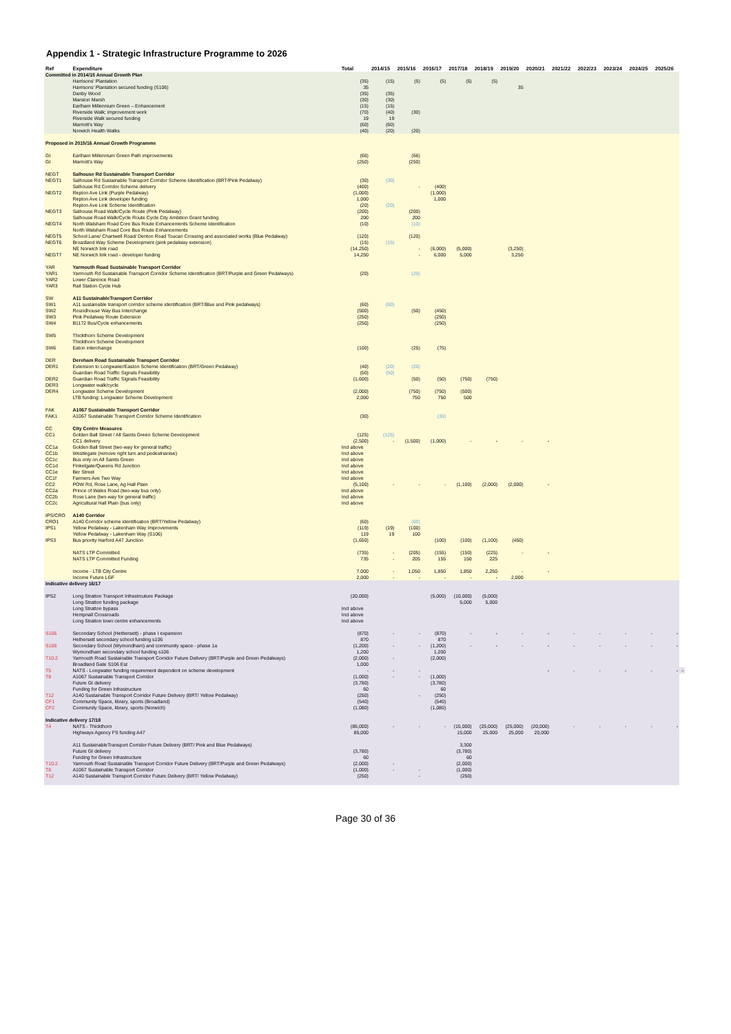Appendix 1 - Strategic Infrastructure Programme to 2026
| Ref | Expenditure | Total | 2014/15 | 2015/16 | 2016/17 | 2017/18 | 2018/19 | 2019/20 | 2020/21 | 2021/22 | 2022/23 | 2023/24 | 2024/25 | 2025/26 | |
| --- | --- | --- | --- | --- | --- | --- | --- | --- | --- | --- | --- | --- | --- | --- | --- |
| Committed in 2014/15 Annual Growth Plan | | | | | | | | | | | | | | | |
| | Harrisons' Plantation | (35) | (15) | (5) | (5) | (5) | (5) | | | | | | | | |
| | Harrisons' Plantation secured funding (S106) | 35 | | | | | | 35 | | | | | | | |
| | Danby Wood | (35) | (35) | | | | | | | | | | | | |
| | Marston Marsh | (30) | (30) | | | | | | | | | | | | |
| | Earlham Millennium Green – Enhancement | (15) | (15) | | | | | | | | | | | | |
| | Riverside Walk; improvement work | (70) | (40) | (30) | | | | | | | | | | | |
| | Riverside Walk secured funding | 19 | 19 | | | | | | | | | | | | |
| | Marriott's Way | (60) | (60) | | | | | | | | | | | | |
| | Norwich Health Walks | (40) | (20) | (20) | | | | | | | | | | | |
| Proposed in 2015/16 Annual Growth Programme | | | | | | | | | | | | | | | |
| GI | Earlham Millennium Green Path improvements | (66) | | (66) | | | | | | | | | | | |
| GI | Marriott's Way | (250) | | (250) | | | | | | | | | | | |
| NEGT | Salhouse Rd Sustainable Transport Corridor | | | | | | | | | | | | | | |
| NEGT1 | Salhouse Rd Sustainable Transport Corridor Scheme Identification (BRT/Pink Pedalway) | (30) | (30) | | | | | | | | | | | | |
| | Salhouse Rd Corridor Scheme delivery | (400) | | - | (400) | | | | | | | | | | |
| NEGT2 | Repton Ave Link (Purple Pedalway) | (1,000) | | | (1,000) | | | | | | | | | | |
| | Repton Ave Link developer funding | 1,000 | | | 1,000 | | | | | | | | | | |
| | Repton Ave Link Scheme Identification | (20) | (20) | | | | | | | | | | | | |
| NEGT3 | Salhouse Road Walk/Cycle Route (Pink Pedalway) | (200) | | (200) | | | | | | | | | | | |
| | Salhouse Road Walk/Cycle Route Cycle City Ambition Grant funding | 200 | | 200 | | | | | | | | | | | |
| NEGT4 | North Walsham Road Core Bus Route Enhancements Scheme Identification | (10) | | (10) | | | | | | | | | | | |
| | North Walsham Road Core Bus Route Enhancements | | | | | | | | | | | | | | |
| NEGT5 | School Lane/ Chartwell Road/ Denton Road Toucan Crossing and associated works (Blue Pedalway) | (120) | | (120) | | | | | | | | | | | |
| NEGT6 | Broadland Way Scheme Development (pink pedalway extension) | (15) | (15) | | | | | | | | | | | | |
| | NE Norwich link road | (14,250) | | - | (6,000) | (5,000) | | (3,250) | | | | | | | |
| NEGT7 | NE Norwich link road - developer funding | 14,250 | | - | 6,000 | 5,000 | | 3,250 | | | | | | | |
| YAR | Yarmouth Road Sustainable Transport Corridor | | | | | | | | | | | | | | |
| YAR1 | Yarmouth Rd Sustainable Transport Corridor Scheme Identification (BRT/Purple and Green Pedalways) | (20) | | (20) | | | | | | | | | | | |
| YAR2 | Lower Clarence Road | | | | | | | | | | | | | | |
| YAR3 | Rail Station Cycle Hub | | | | | | | | | | | | | | |
| SW | A11 SustainableTransport Corridor | | | | | | | | | | | | | | |
| SW1 | A11 sustainable transport corridor scheme identification (BRT/Blue and Pink pedalways) | (60) | (60) | | | | | | | | | | | | |
| SW2 | Roundhouse Way Bus Interchange | (500) | | (50) | (450) | | | | | | | | | | |
| SW3 | Pink Pedalway Route Extension | (250) | | | (250) | | | | | | | | | | |
| SW4 | B1172 Bus/Cycle enhancements | (250) | | | (250) | | | | | | | | | | |
| SW5 | Thickthorn Scheme Development | | | | | | | | | | | | | | |
| | Thickthorn Scheme Development | | | | | | | | | | | | | | |
| SW6 | Eaton interchange | (100) | | (25) | (75) | | | | | | | | | | |
| DER | Dereham Road Sustainable Transport Corridor | | | | | | | | | | | | | | |
| DER1 | Extension to Longwater/Easton Scheme Identification (BRT/Green Pedalway) | (40) | (20) | (20) | | | | | | | | | | | |
| | Guardian Road Traffic Signals Feasibility | (50) | (50) | | | | | | | | | | | | |
| DER2 | Guardian Road Traffic Signals Feasibility | (1,600) | | (50) | (50) | (750) | (750) | | | | | | | | |
| DER3 | Longwater walk/cycle | | | | | | | | | | | | | | |
| DER4 | Longwater Scheme Development | (2,000) | | (750) | (750) | (500) | | | | | | | | | |
| | LTB funding: Longwater Scheme Development | 2,000 | | 750 | 750 | 500 | | | | | | | | | |
| FAK | A1067 Sustainable Transport Corridor | | | | | | | | | | | | | | |
| FAK1 | A1067 Sustainable Transport Corridor Scheme Identification | (30) | | | (30) | | | | | | | | | | |
| CC | City Centre Measures | | | | | | | | | | | | | | |
| CC1 | Golden Ball Street / All Saints Green Scheme Development | (125) | (125) | | | | | | | | | | | | |
| | CC1 delivery | (2,500) | - | (1,500) | (1,000) | - | - | - | - | | | | | | |
| CC1a | Golden Ball Street (two-way for general traffic) | Incl above | | | | | | | | | | | | | |
| CC1b | Westlegate (remove right turn and pedestrianise) | Incl above | | | | | | | | | | | | | |
| CC1c | Bus only on All Saints Green | Incl above | | | | | | | | | | | | | |
| CC1d | Finkelgate/Queens Rd Junction | Incl above | | | | | | | | | | | | | |
| CC1e | Ber Street | Incl above | | | | | | | | | | | | | |
| CC1f | Farmers Ave Two Way | Incl above | | | | | | | | | | | | | |
| CC2 | POW Rd, Rose Lane, Ag Hall Plain | (5,100) | - | - | - | (1,100) | (2,000) | (2,000) | - | | | | | | |
| CC2a | Prince of Wales Road (two-way bus only) | Incl above | | | | | | | | | | | | | |
| CC2b | Rose Lane (two-way for general traffic) | Incl above | | | | | | | | | | | | | |
| CC2c | Agricultural Hall Plain (bus only) | Incl above | | | | | | | | | | | | | |
| IPS/CRO | A140 Corridor | | | | | | | | | | | | | | |
| CRO1 | A140 Corridor scheme identification (BRT/Yellow Pedalway) | (60) | | (60) | | | | | | | | | | | |
| IPS1 | Yellow Pedalway - Lakenham Way Improvements | (119) | (19) | (100) | | | | | | | | | | | |
| | Yellow Pedalway - Lakenham Way (S106) | 119 | 19 | 100 | | | | | | | | | | | |
| IPS3 | Bus priority Harford A47 Junction | (1,650) | | | (100) | (100) | (1,100) | (450) | | | | | | | |
| | NATS LTP Committed | (735) | - | (205) | (155) | (150) | (225) | - | - | | | | | | |
| | NATS LTP Committed Funding | 735 | - | 205 | 155 | 150 | 225 | | | | | | | | |
| | Income - LTB City Centre | 7,000 | - | 1,050 | 1,850 | 1,850 | 2,250 | - | - | | | | | | |
| | Income Future LGF | 2,000 | - | - | - | - | - | 2,000 | | | | | | | |
| Indicative delivery 16/17 | | | | | | | | | | | | | | | |
| IPS2 | Long Stratton Transport Infrastrcuture Package | (20,000) | | | (5,000) | (10,000) | (5,000) | | | | | | | | |
| | Long Stratton funding package | | | | | 5,000 | 5,000 | | | | | | | | |
| | Long Stratton bypass | Incl above | | | | | | | | | | | | | |
| | Hempnall Crossroads | Incl above | | | | | | | | | | | | | |
| | Long Stratton town centre enhancements | Incl above | | | | | | | | | | | | | |
| S106 | Secondary School (Hethersett) - phase I expansion | (870) | - | - | (870) | - | - | - | - | - | - | - | - | - | |
| | Hethersett secondary school funding s106 | 870 | | | 870 | | | | | | | | | | |
| S106 | Secondary School (Wymondham) and community space - phase 1a | (1,200) | - | - | (1,200) | - | - | - | - | - | - | - | - | - | |
| | Wymondham secondary school funding s106 | 1,200 | | | 1,200 | | | | | | | | | | |
| T10.2 | Yarmouth Road Sustainable Transport Corridor Future Delivery (BRT/Purple and Green Pedalways) | (2,000) | - | | (2,000) | | | | | | | | | | |
| | Broadland Gate S106 Est | 1,000 | | | | | | | | | | | | | |
| T5 | NATS - Longwater funding requirement dependent on scheme development | - | - | - | | | | | - | - | - | - | - | - | - |
| T8 | A1067 Sustainable Transport Corridor | (1,000) | - | - | (1,000) | | | | | | | | | | |
| | Future GI delivery | (3,780) | | | (3,780) | | | | | | | | | | |
| | Funding for Green Infrastructure | 60 | | | 60 | | | | | | | | | | |
| T12 | A140 Sustainable Transport Corridor Future Delivery (BRT/ Yellow Pedalway) | (250) | | - | (250) | | | | | | | | | | |
| CF1 | Community Space, library, sports (Broadland) | (540) | | | (540) | | | | | | | | | | |
| CF2 | Community Space, library, sports (Norwich) | (1,080) | | | (1,080) | | | | | | | | | | |
| Indicative delivery 17/18 | | | | | | | | | | | | | | | |
| T4 | NATS - Thickthorn | (85,000) | - | - | - | (15,000) | (25,000) | (25,000) | (20,000) | - | - | - | - | - | |
| | Highways Agency FS funding A47 | 85,000 | | | | 15,000 | 25,000 | 25,000 | 20,000 | | | | | | |
| | A11 SustainableTransport Corridor Future Delivery (BRT/ Pink and Blue Pedalways) | | | | | 3,300 | | | | | | | | | |
| | Future GI delivery | (3,780) | | | | (3,780) | | | | | | | | | |
| | Funding for Green Infrastructure | 60 | | | | 60 | | | | | | | | | |
| T10.2 | Yarmouth Road Sustainable Transport Corridor Future Delivery (BRT/Purple and Green Pedalways) | (2,000) | - | | | (2,000) | | | | | | | | | |
| T8 | A1067 Sustainable Transport Corridor | (1,000) | - | - | | (1,000) | | | | | | | | | |
| T12 | A140 Sustainable Transport Corridor Future Delivery (BRT/ Yellow Pedalway) | (250) | | - | | (250) | | | | | | | | | |
Page 30 of 36